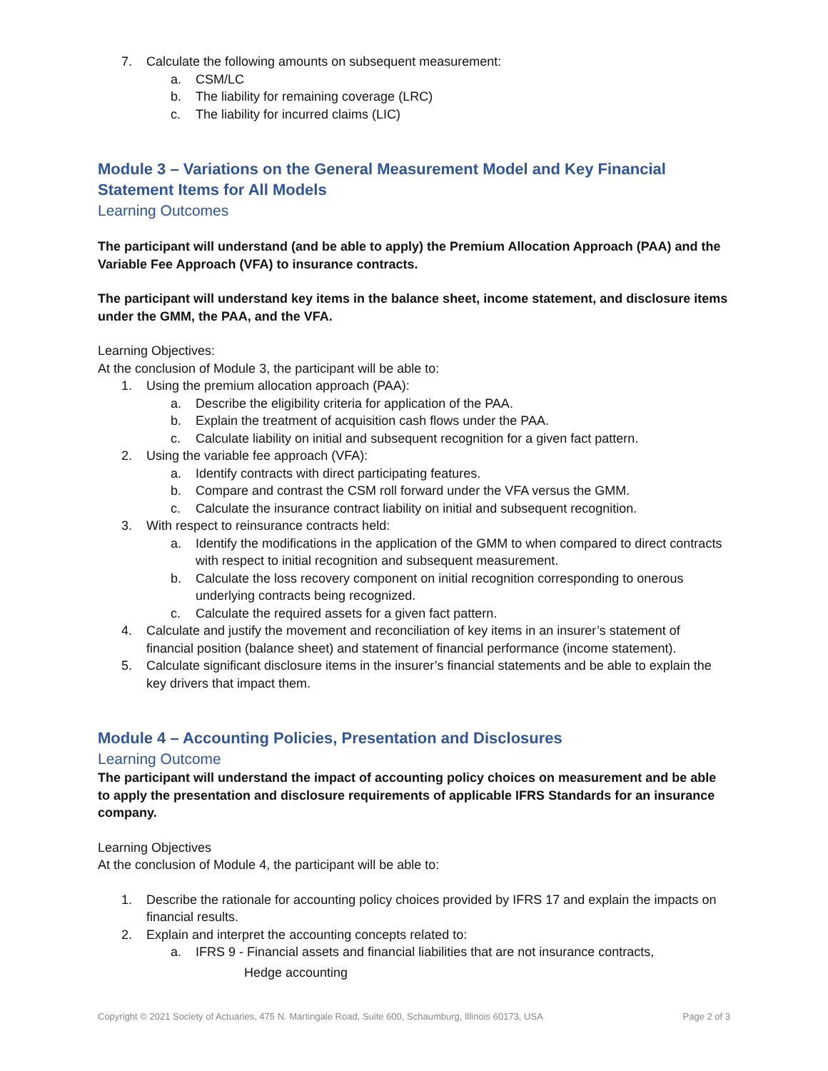7. Calculate the following amounts on subsequent measurement:
a. CSM/LC
b. The liability for remaining coverage (LRC)
c. The liability for incurred claims (LIC)
Module 3 – Variations on the General Measurement Model and Key Financial Statement Items for All Models
Learning Outcomes
The participant will understand (and be able to apply) the Premium Allocation Approach (PAA) and the Variable Fee Approach (VFA) to insurance contracts.
The participant will understand key items in the balance sheet, income statement, and disclosure items under the GMM, the PAA, and the VFA.
Learning Objectives:
At the conclusion of Module 3, the participant will be able to:
1. Using the premium allocation approach (PAA):
a. Describe the eligibility criteria for application of the PAA.
b. Explain the treatment of acquisition cash flows under the PAA.
c. Calculate liability on initial and subsequent recognition for a given fact pattern.
2. Using the variable fee approach (VFA):
a. Identify contracts with direct participating features.
b. Compare and contrast the CSM roll forward under the VFA versus the GMM.
c. Calculate the insurance contract liability on initial and subsequent recognition.
3. With respect to reinsurance contracts held:
a. Identify the modifications in the application of the GMM to when compared to direct contracts with respect to initial recognition and subsequent measurement.
b. Calculate the loss recovery component on initial recognition corresponding to onerous underlying contracts being recognized.
c. Calculate the required assets for a given fact pattern.
4. Calculate and justify the movement and reconciliation of key items in an insurer’s statement of financial position (balance sheet) and statement of financial performance (income statement).
5. Calculate significant disclosure items in the insurer’s financial statements and be able to explain the key drivers that impact them.
Module 4 – Accounting Policies, Presentation and Disclosures
Learning Outcome
The participant will understand the impact of accounting policy choices on measurement and be able to apply the presentation and disclosure requirements of applicable IFRS Standards for an insurance company.
Learning Objectives
At the conclusion of Module 4, the participant will be able to:
1. Describe the rationale for accounting policy choices provided by IFRS 17 and explain the impacts on financial results.
2. Explain and interpret the accounting concepts related to:
a. IFRS 9 - Financial assets and financial liabilities that are not insurance contracts,
Hedge accounting
Copyright © 2021 Society of Actuaries, 475 N. Martingale Road, Suite 600, Schaumburg, Illinois 60173, USA Page 2 of 3